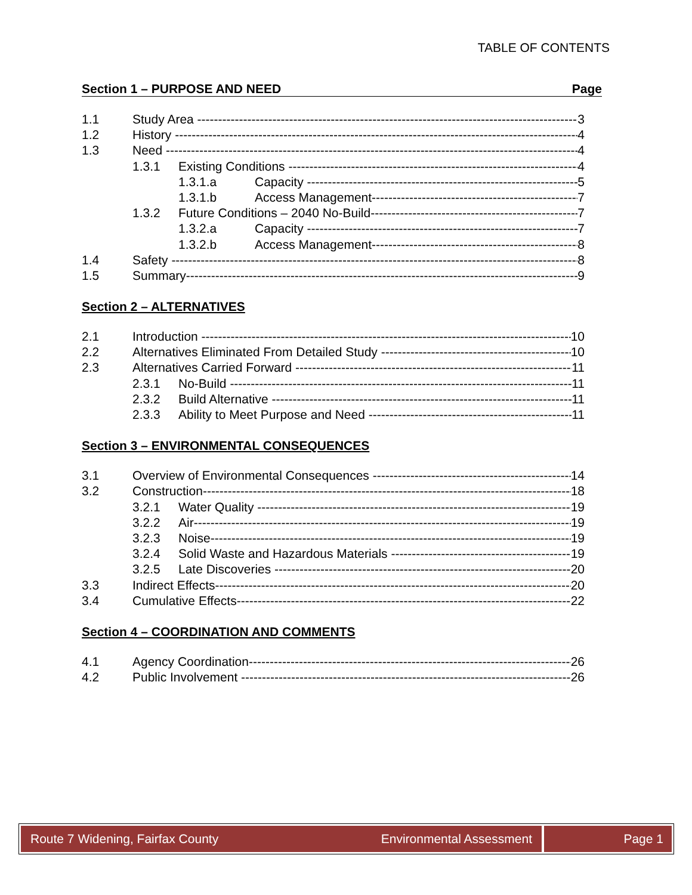TABLE OF CONTENTS
Section 1 – PURPOSE AND NEED Page
1.1 Study Area 3
1.2 History 4
1.3 Need 4
1.3.1 Existing Conditions 4
1.3.1.a Capacity 5
1.3.1.b Access Management 7
1.3.2 Future Conditions – 2040 No-Build 7
1.3.2.a Capacity 7
1.3.2.b Access Management 8
1.4 Safety 8
1.5 Summary 9
Section 2 – ALTERNATIVES
2.1 Introduction 10
2.2 Alternatives Eliminated From Detailed Study 10
2.3 Alternatives Carried Forward 11
2.3.1 No-Build 11
2.3.2 Build Alternative 11
2.3.3 Ability to Meet Purpose and Need 11
Section 3 – ENVIRONMENTAL CONSEQUENCES
3.1 Overview of Environmental Consequences 14
3.2 Construction 18
3.2.1 Water Quality 19
3.2.2 Air 19
3.2.3 Noise 19
3.2.4 Solid Waste and Hazardous Materials 19
3.2.5 Late Discoveries 20
3.3 Indirect Effects 20
3.4 Cumulative Effects 22
Section 4 – COORDINATION AND COMMENTS
4.1 Agency Coordination 26
4.2 Public Involvement 26
Route 7 Widening, Fairfax County Environmental Assessment
Page 1